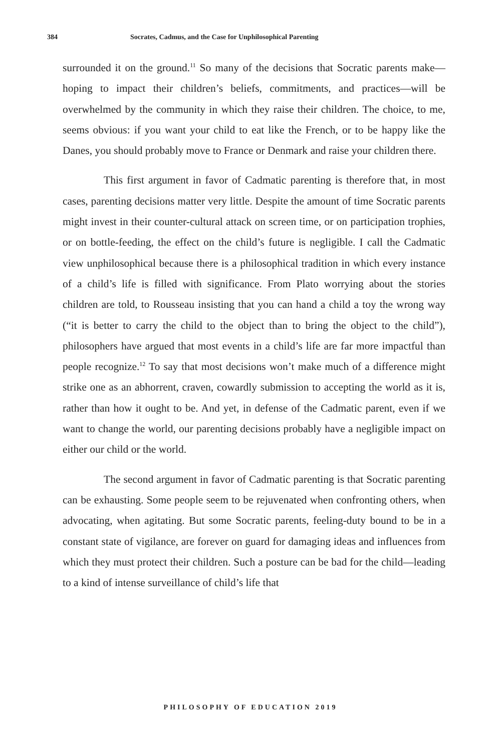384 Socrates, Cadmus, and the Case for Unphilosophical Parenting
surrounded it on the ground.<sup>11</sup> So many of the decisions that Socratic parents make—hoping to impact their children’s beliefs, commitments, and practices—will be overwhelmed by the community in which they raise their children. The choice, to me, seems obvious: if you want your child to eat like the French, or to be happy like the Danes, you should probably move to France or Denmark and raise your children there.
This first argument in favor of Cadmatic parenting is therefore that, in most cases, parenting decisions matter very little. Despite the amount of time Socratic parents might invest in their counter-cultural attack on screen time, or on participation trophies, or on bottle-feeding, the effect on the child’s future is negligible. I call the Cadmatic view unphilosophical because there is a philosophical tradition in which every instance of a child’s life is filled with significance. From Plato worrying about the stories children are told, to Rousseau insisting that you can hand a child a toy the wrong way (“it is better to carry the child to the object than to bring the object to the child”), philosophers have argued that most events in a child’s life are far more impactful than people recognize.<sup>12</sup> To say that most decisions won’t make much of a difference might strike one as an abhorrent, craven, cowardly submission to accepting the world as it is, rather than how it ought to be. And yet, in defense of the Cadmatic parent, even if we want to change the world, our parenting decisions probably have a negligible impact on either our child or the world.
The second argument in favor of Cadmatic parenting is that Socratic parenting can be exhausting. Some people seem to be rejuvenated when confronting others, when advocating, when agitating. But some Socratic parents, feeling-duty bound to be in a constant state of vigilance, are forever on guard for damaging ideas and influences from which they must protect their children. Such a posture can be bad for the child—leading to a kind of intense surveillance of child’s life that
PHILOSOPHY OF EDUCATION 2019